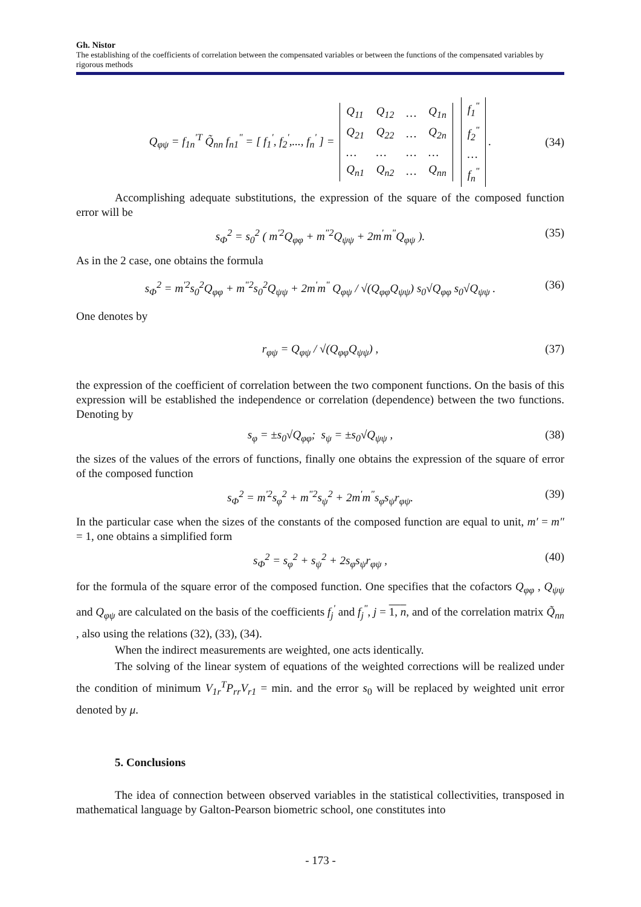Gh. Nistor
The establishing of the coefficients of correlation between the compensated variables or between the functions of the compensated variables by rigorous methods
Q<sub>φψ</sub> = f<sub>1n</sub><sup>'T</sup> Q̃<sub>nn</sub> f<sub>n1</sub><sup>"</sup> = [ f<sub>1</sub><sup>'</sup>, f<sub>2</sub><sup>'</sup>,..., f<sub>n</sub><sup>'</sup> ] =
| Q<sub>11</sub> | Q<sub>12</sub> | … | Q<sub>1n</sub> |
| Q<sub>21</sub> | Q<sub>22</sub> | … | Q<sub>2n</sub> |
| … | … | … | … |
| Q<sub>n1</sub> | Q<sub>n2</sub> | … | Q<sub>nn</sub> |
| f<sub>1</sub><sup>"</sup> |
| f<sub>2</sub><sup>"</sup> |
| … |
| f<sub>n</sub><sup>"</sup> |
. (34)
Accomplishing adequate substitutions, the expression of the square of the composed function error will be
s<sub>Φ</sub><sup>2</sup> = s<sub>0</sub><sup>2</sup> ( m<sup>'2</sup>Q<sub>φφ</sub> + m<sup>"2</sup>Q<sub>ψψ</sub> + 2m<sup>'</sup>m<sup>"</sup>Q<sub>φψ</sub> ). (35)
As in the 2 case, one obtains the formula
s<sub>Φ</sub><sup>2</sup> = m<sup>'2</sup>s<sub>0</sub><sup>2</sup>Q<sub>φφ</sub> + m<sup>"2</sup>s<sub>0</sub><sup>2</sup>Q<sub>ψψ</sub> + 2m<sup>'</sup>m<sup>"</sup> Q<sub>φψ</sub> / √(Q<sub>φφ</sub>Q<sub>ψψ</sub>) s<sub>0</sub>√Q<sub>φφ</sub> s<sub>0</sub>√Q<sub>ψψ</sub> . (36)
One denotes by
r<sub>φψ</sub> = Q<sub>φψ</sub> / √(Q<sub>φφ</sub>Q<sub>ψψ</sub>) , (37)
the expression of the coefficient of correlation between the two component functions. On the basis of this expression will be established the independence or correlation (dependence) between the two functions. Denoting by
s<sub>φ</sub> = ±s<sub>0</sub>√Q<sub>φφ</sub>; s<sub>ψ</sub> = ±s<sub>0</sub>√Q<sub>ψψ</sub> , (38)
the sizes of the values of the errors of functions, finally one obtains the expression of the square of error of the composed function
s<sub>Φ</sub><sup>2</sup> = m<sup>'2</sup>s<sub>φ</sub><sup>2</sup> + m<sup>"2</sup>s<sub>ψ</sub><sup>2</sup> + 2m<sup>'</sup>m<sup>"</sup>s<sub>φ</sub>s<sub>ψ</sub>r<sub>φψ</sub>. (39)
In the particular case when the sizes of the constants of the composed function are equal to unit, m′ = m″ = 1, one obtains a simplified form
s<sub>Φ</sub><sup>2</sup> = s<sub>φ</sub><sup>2</sup> + s<sub>ψ</sub><sup>2</sup> + 2s<sub>φ</sub>s<sub>ψ</sub>r<sub>φψ</sub> , (40)
for the formula of the square error of the composed function. One specifies that the cofactors Q<sub>φφ</sub> , Q<sub>ψψ</sub> and Q<sub>φψ</sub> are calculated on the basis of the coefficients f<sub>j</sub><sup>'</sup> and f<sub>j</sub><sup>"</sup>, j = 1, n, and of the correlation matrix Q̃<sub>nn</sub> , also using the relations (32), (33), (34).
When the indirect measurements are weighted, one acts identically.
The solving of the linear system of equations of the weighted corrections will be realized under the condition of minimum V<sub>1r</sub><sup>T</sup>P<sub>rr</sub>V<sub>r1</sub> = min. and the error s<sub>0</sub> will be replaced by weighted unit error denoted by μ.
5. Conclusions
The idea of connection between observed variables in the statistical collectivities, transposed in mathematical language by Galton-Pearson biometric school, one constitutes into
- 173 -